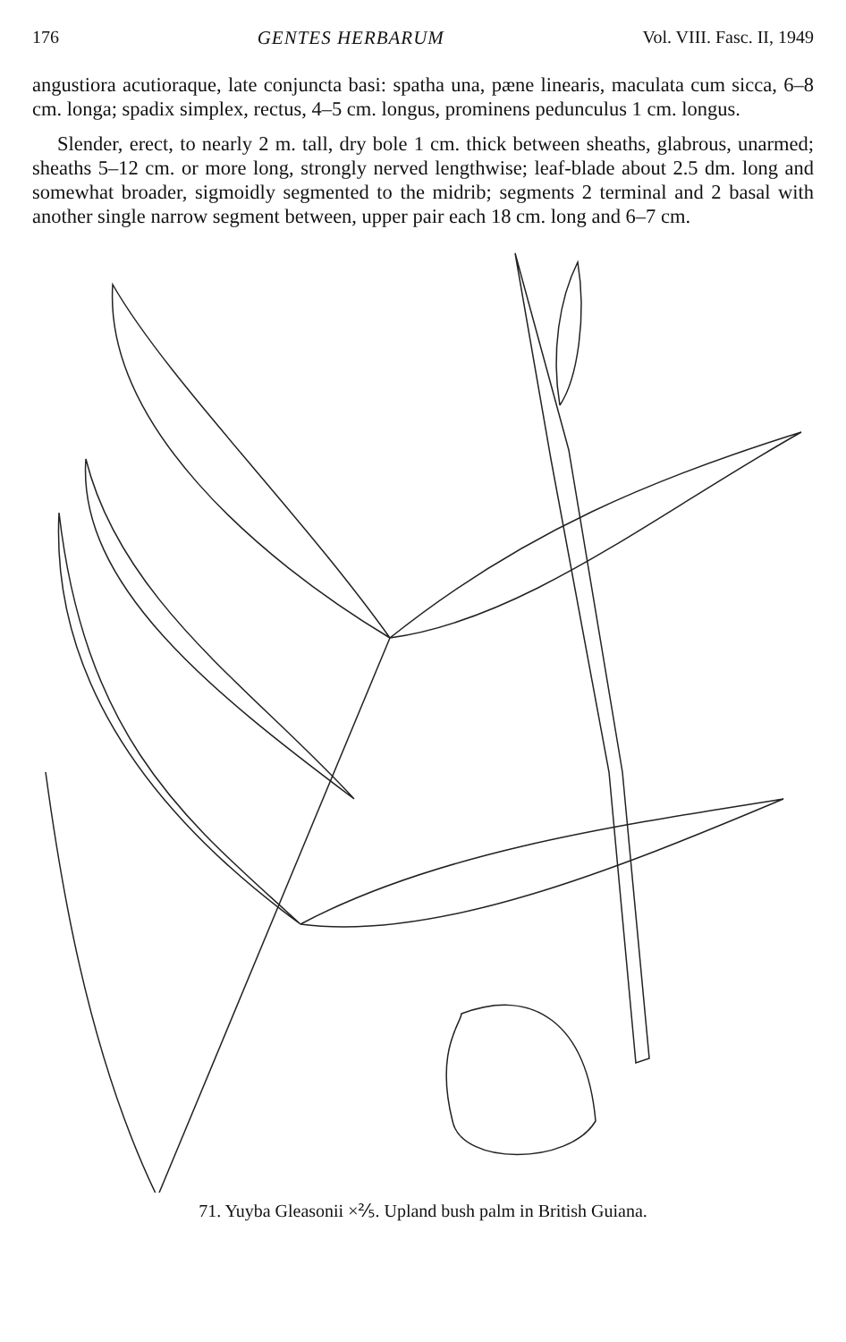176 GENTES HERBARUM Vol. VIII. Fasc. II, 1949
angustiora acutioraque, late conjuncta basi: spatha una, pæne linearis, maculata cum sicca, 6–8 cm. longa; spadix simplex, rectus, 4–5 cm. longus, prominens pedunculus 1 cm. longus.
Slender, erect, to nearly 2 m. tall, dry bole 1 cm. thick between sheaths, glabrous, unarmed; sheaths 5–12 cm. or more long, strongly nerved lengthwise; leaf-blade about 2.5 dm. long and somewhat broader, sigmoidly segmented to the midrib; segments 2 terminal and 2 basal with another single narrow segment between, upper pair each 18 cm. long and 6–7 cm.
71. Yuyba Gleasonii ×⅖. Upland bush palm in British Guiana.